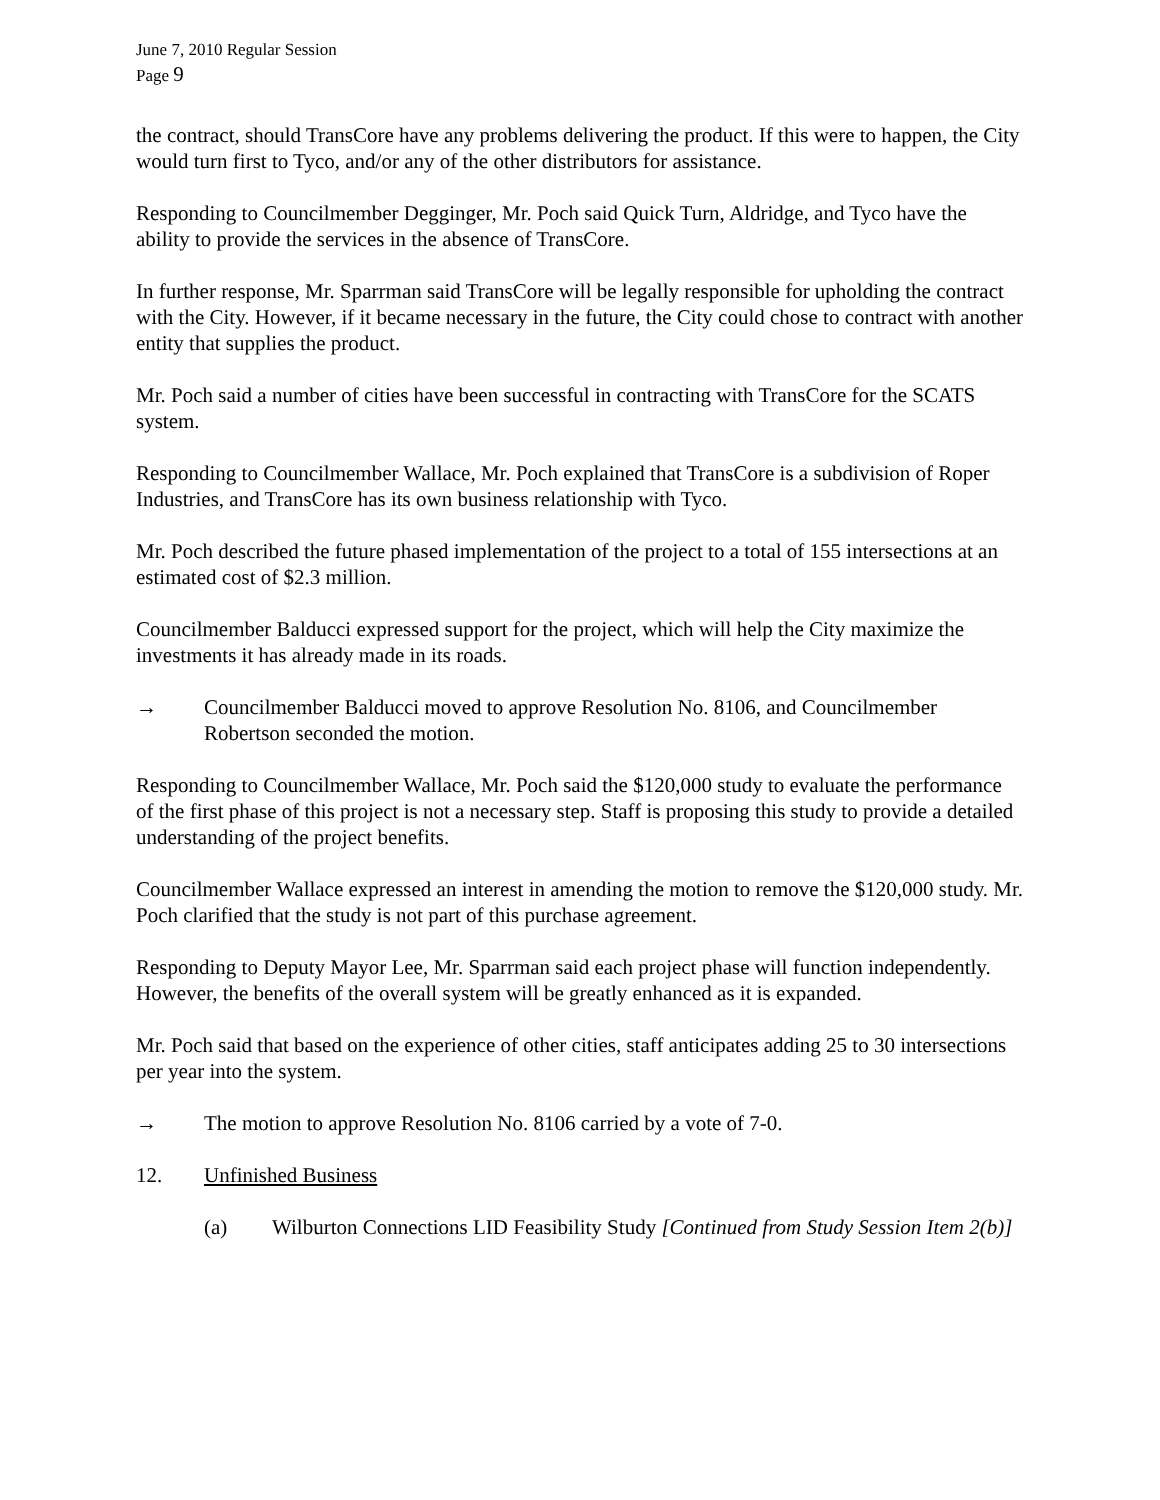June 7, 2010 Regular Session
Page 9
the contract, should TransCore have any problems delivering the product. If this were to happen, the City would turn first to Tyco, and/or any of the other distributors for assistance.
Responding to Councilmember Degginger, Mr. Poch said Quick Turn, Aldridge, and Tyco have the ability to provide the services in the absence of TransCore.
In further response, Mr. Sparrman said TransCore will be legally responsible for upholding the contract with the City. However, if it became necessary in the future, the City could chose to contract with another entity that supplies the product.
Mr. Poch said a number of cities have been successful in contracting with TransCore for the SCATS system.
Responding to Councilmember Wallace, Mr. Poch explained that TransCore is a subdivision of Roper Industries, and TransCore has its own business relationship with Tyco.
Mr. Poch described the future phased implementation of the project to a total of 155 intersections at an estimated cost of $2.3 million.
Councilmember Balducci expressed support for the project, which will help the City maximize the investments it has already made in its roads.
→ Councilmember Balducci moved to approve Resolution No. 8106, and Councilmember Robertson seconded the motion.
Responding to Councilmember Wallace, Mr. Poch said the $120,000 study to evaluate the performance of the first phase of this project is not a necessary step. Staff is proposing this study to provide a detailed understanding of the project benefits.
Councilmember Wallace expressed an interest in amending the motion to remove the $120,000 study. Mr. Poch clarified that the study is not part of this purchase agreement.
Responding to Deputy Mayor Lee, Mr. Sparrman said each project phase will function independently. However, the benefits of the overall system will be greatly enhanced as it is expanded.
Mr. Poch said that based on the experience of other cities, staff anticipates adding 25 to 30 intersections per year into the system.
→ The motion to approve Resolution No. 8106 carried by a vote of 7-0.
12. Unfinished Business
(a) Wilburton Connections LID Feasibility Study [Continued from Study Session Item 2(b)]